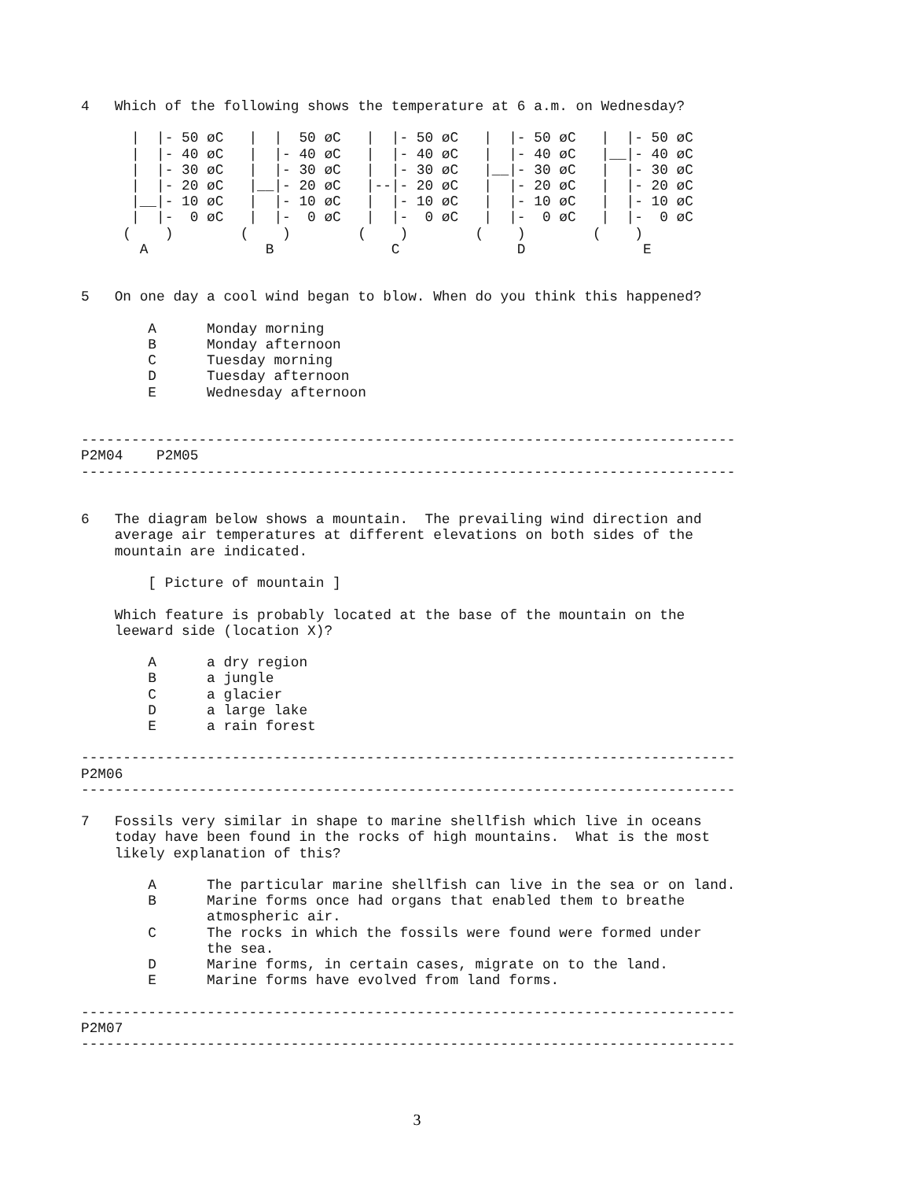4   Which of the following shows the temperature at 6 a.m. on Wednesday?

      |  |- 50 øC   |  |  50 øC   |  |- 50 øC   |  |- 50 øC   |  |- 50 øC
      |  |- 40 øC   |  |- 40 øC   |  |- 40 øC   |  |- 40 øC   |__|- 40 øC
      |  |- 30 øC   |  |- 30 øC   |  |- 30 øC   |__|- 30 øC   |  |- 30 øC
      |  |- 20 øC   |__|- 20 øC   |--|- 20 øC   |  |- 20 øC   |  |- 20 øC
      |__|- 10 øC   |  |- 10 øC   |  |- 10 øC   |  |- 10 øC   |  |- 10 øC
      |  |-  0 øC   |  |-  0 øC   |  |-  0 øC   |  |-  0 øC   |  |-  0 øC
     (    )        (    )        (    )        (    )        (    )
       A              B              C              D              E


5   On one day a cool wind began to blow. When do you think this happened?

        A      Monday morning
        B      Monday afternoon
        C      Tuesday morning
        D      Tuesday afternoon
        E      Wednesday afternoon


------------------------------------------------------------------------------
P2M04    P2M05
------------------------------------------------------------------------------


6   The diagram below shows a mountain.  The prevailing wind direction and
    average air temperatures at different elevations on both sides of the
    mountain are indicated.

        [ Picture of mountain ]

    Which feature is probably located at the base of the mountain on the
    leeward side (location X)?

        A      a dry region
        B      a jungle
        C      a glacier
        D      a large lake
        E      a rain forest

------------------------------------------------------------------------------
P2M06
------------------------------------------------------------------------------

7   Fossils very similar in shape to marine shellfish which live in oceans
    today have been found in the rocks of high mountains.  What is the most
    likely explanation of this?

        A      The particular marine shellfish can live in the sea or on land.
        B      Marine forms once had organs that enabled them to breathe
               atmospheric air.
        C      The rocks in which the fossils were found were formed under
               the sea.
        D      Marine forms, in certain cases, migrate on to the land.
        E      Marine forms have evolved from land forms.

------------------------------------------------------------------------------
P2M07
------------------------------------------------------------------------------
3